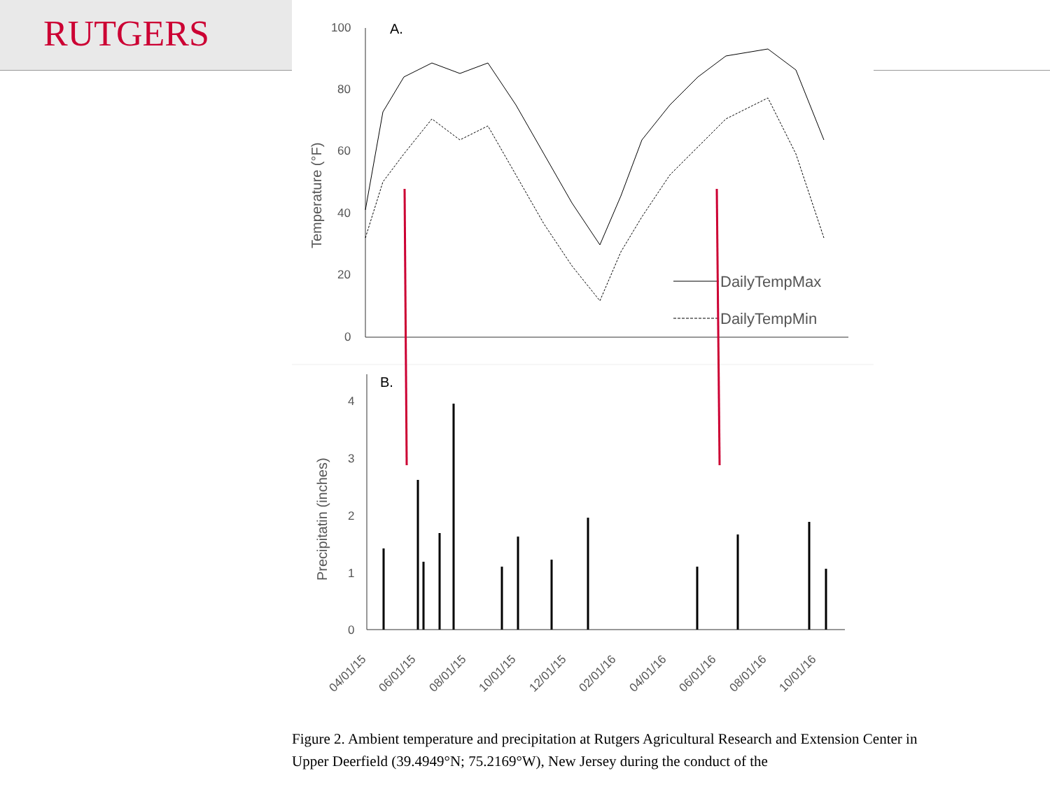RUTGERS
100
80
60
40
20
0
A.
Temperature (°F)
DailyTempMax
DailyTempMin
B.
4
3
2
1
0
Precipitatin (inches)
04/01/15
06/01/15
08/01/15
10/01/15
12/01/15
02/01/16
04/01/16
06/01/16
08/01/16
10/01/16
Figure 2. Ambient temperature and precipitation at Rutgers Agricultural Research and Extension Center in Upper Deerfield (39.4949°N; 75.2169°W), New Jersey during the conduct of the